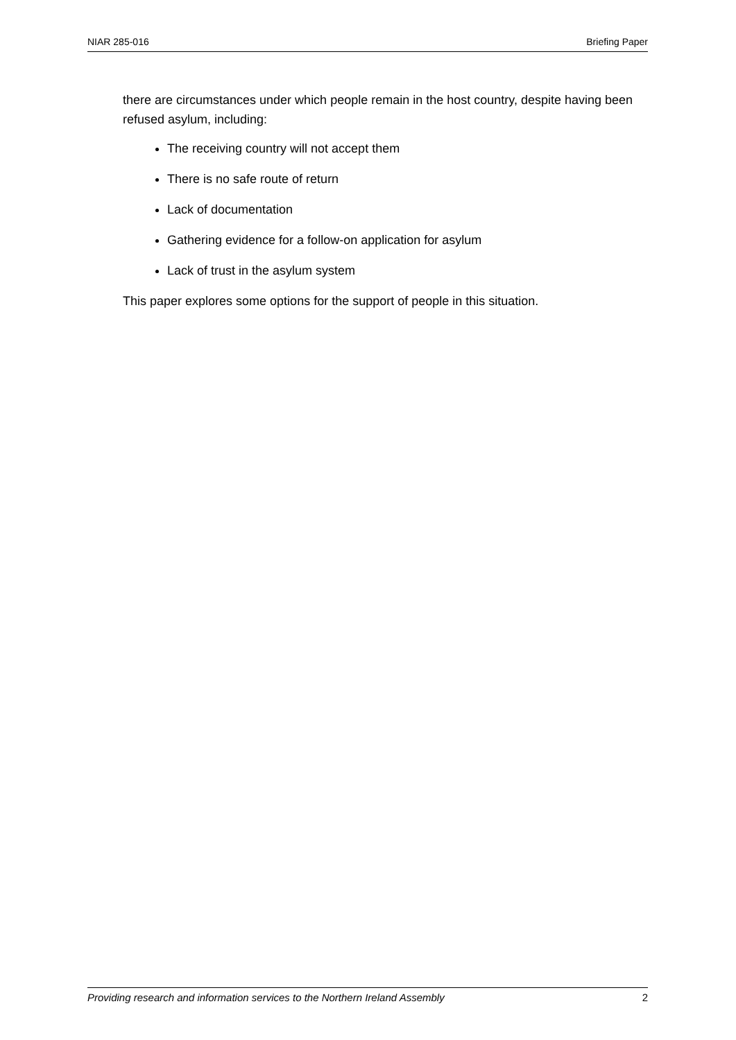NIAR 285-016 Briefing Paper
there are circumstances under which people remain in the host country, despite having been refused asylum, including:
The receiving country will not accept them
There is no safe route of return
Lack of documentation
Gathering evidence for a follow-on application for asylum
Lack of trust in the asylum system
This paper explores some options for the support of people in this situation.
Providing research and information services to the Northern Ireland Assembly 2